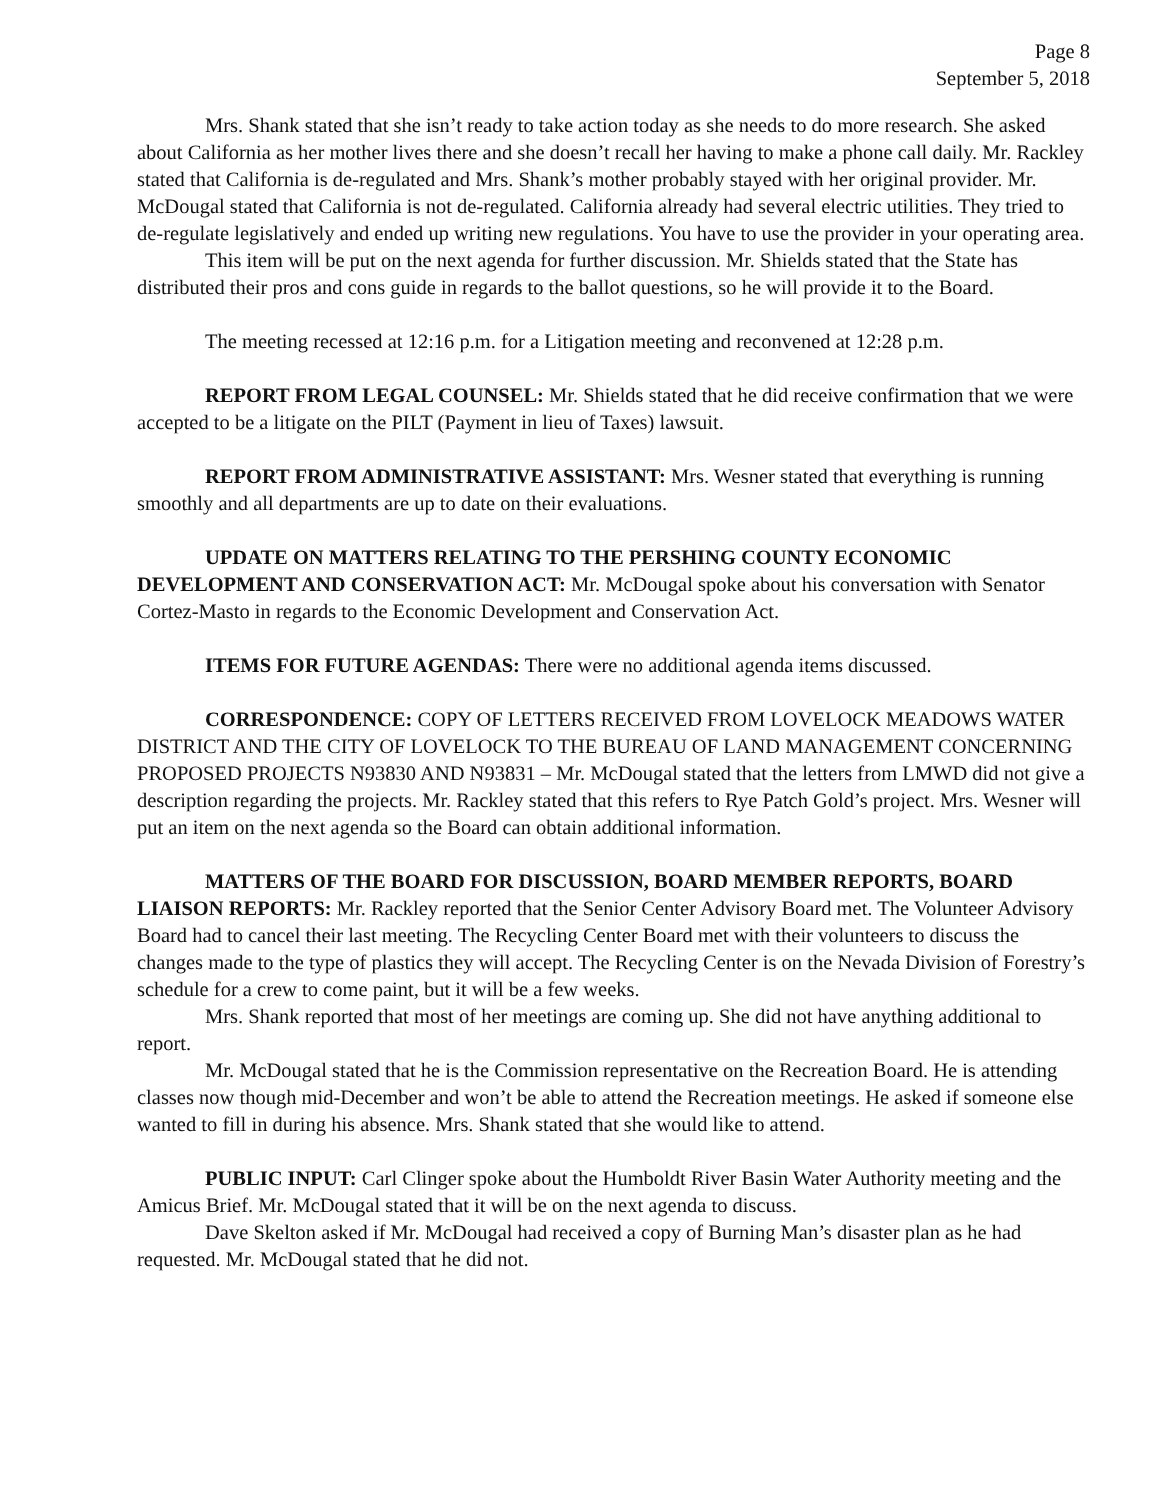Page 8
September 5, 2018
Mrs. Shank stated that she isn’t ready to take action today as she needs to do more research. She asked about California as her mother lives there and she doesn’t recall her having to make a phone call daily. Mr. Rackley stated that California is de-regulated and Mrs. Shank’s mother probably stayed with her original provider. Mr. McDougal stated that California is not de-regulated. California already had several electric utilities. They tried to de-regulate legislatively and ended up writing new regulations. You have to use the provider in your operating area.
This item will be put on the next agenda for further discussion. Mr. Shields stated that the State has distributed their pros and cons guide in regards to the ballot questions, so he will provide it to the Board.
The meeting recessed at 12:16 p.m. for a Litigation meeting and reconvened at 12:28 p.m.
REPORT FROM LEGAL COUNSEL: Mr. Shields stated that he did receive confirmation that we were accepted to be a litigate on the PILT (Payment in lieu of Taxes) lawsuit.
REPORT FROM ADMINISTRATIVE ASSISTANT: Mrs. Wesner stated that everything is running smoothly and all departments are up to date on their evaluations.
UPDATE ON MATTERS RELATING TO THE PERSHING COUNTY ECONOMIC DEVELOPMENT AND CONSERVATION ACT: Mr. McDougal spoke about his conversation with Senator Cortez-Masto in regards to the Economic Development and Conservation Act.
ITEMS FOR FUTURE AGENDAS: There were no additional agenda items discussed.
CORRESPONDENCE: COPY OF LETTERS RECEIVED FROM LOVELOCK MEADOWS WATER DISTRICT AND THE CITY OF LOVELOCK TO THE BUREAU OF LAND MANAGEMENT CONCERNING PROPOSED PROJECTS N93830 AND N93831 – Mr. McDougal stated that the letters from LMWD did not give a description regarding the projects. Mr. Rackley stated that this refers to Rye Patch Gold’s project. Mrs. Wesner will put an item on the next agenda so the Board can obtain additional information.
MATTERS OF THE BOARD FOR DISCUSSION, BOARD MEMBER REPORTS, BOARD LIAISON REPORTS: Mr. Rackley reported that the Senior Center Advisory Board met. The Volunteer Advisory Board had to cancel their last meeting. The Recycling Center Board met with their volunteers to discuss the changes made to the type of plastics they will accept. The Recycling Center is on the Nevada Division of Forestry’s schedule for a crew to come paint, but it will be a few weeks.
Mrs. Shank reported that most of her meetings are coming up. She did not have anything additional to report.
Mr. McDougal stated that he is the Commission representative on the Recreation Board. He is attending classes now though mid-December and won’t be able to attend the Recreation meetings. He asked if someone else wanted to fill in during his absence. Mrs. Shank stated that she would like to attend.
PUBLIC INPUT: Carl Clinger spoke about the Humboldt River Basin Water Authority meeting and the Amicus Brief. Mr. McDougal stated that it will be on the next agenda to discuss.
Dave Skelton asked if Mr. McDougal had received a copy of Burning Man’s disaster plan as he had requested. Mr. McDougal stated that he did not.